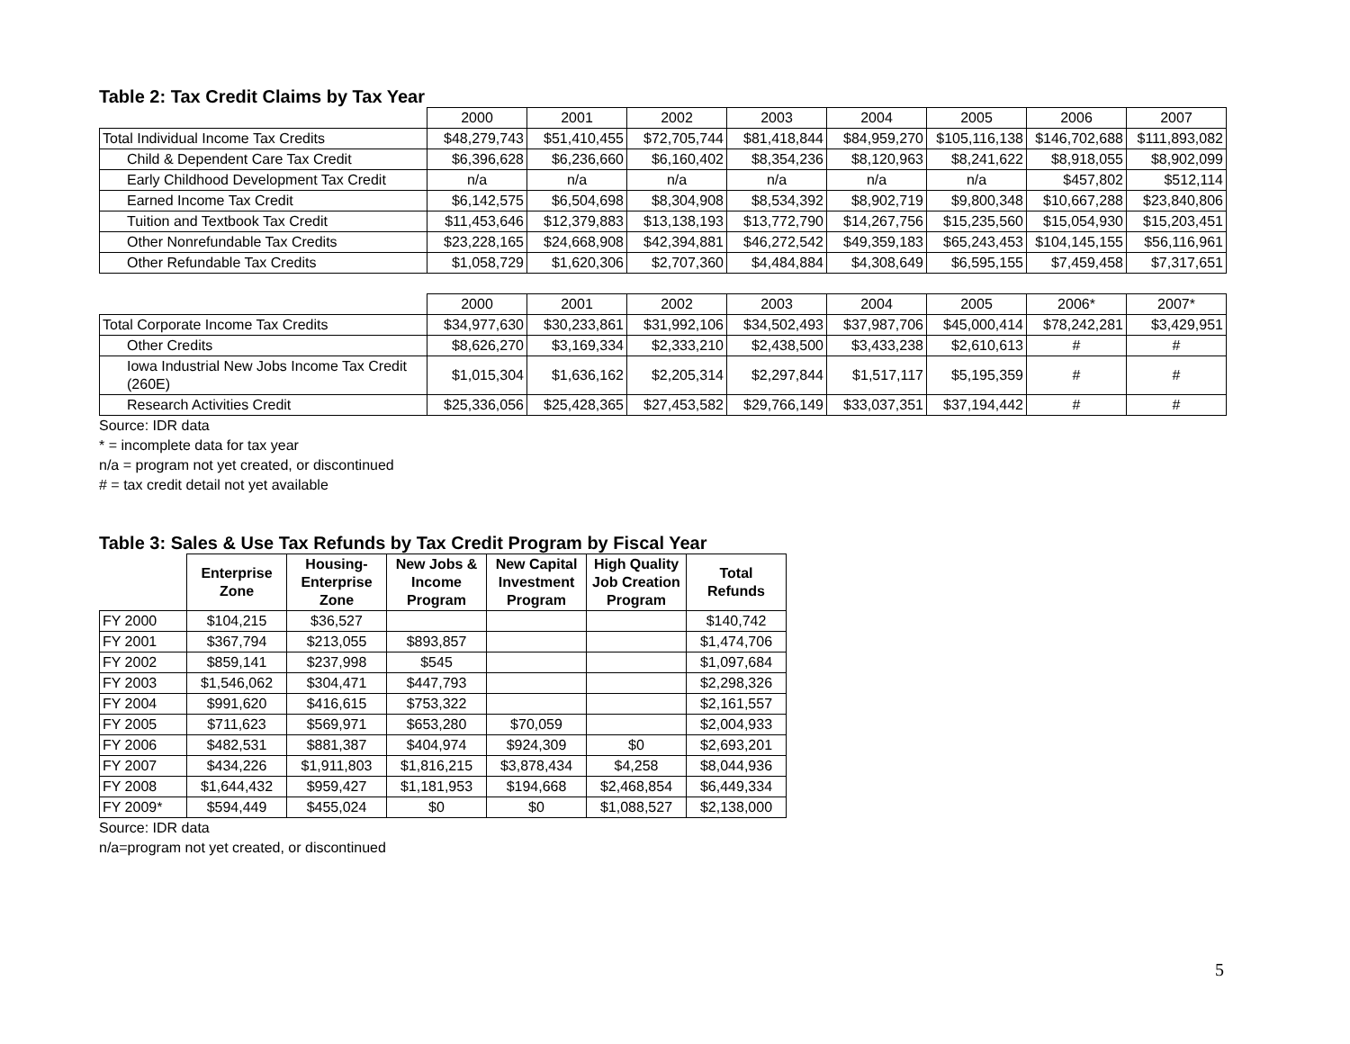Table 2: Tax Credit Claims by Tax Year
| | 2000 | 2001 | 2002 | 2003 | 2004 | 2005 | 2006 | 2007 |
| Total Individual Income Tax Credits | $48,279,743 | $51,410,455 | $72,705,744 | $81,418,844 | $84,959,270 | $105,116,138 | $146,702,688 | $111,893,082 |
| Child & Dependent Care Tax Credit | $6,396,628 | $6,236,660 | $6,160,402 | $8,354,236 | $8,120,963 | $8,241,622 | $8,918,055 | $8,902,099 |
| Early Childhood Development Tax Credit | n/a | n/a | n/a | n/a | n/a | n/a | $457,802 | $512,114 |
| Earned Income Tax Credit | $6,142,575 | $6,504,698 | $8,304,908 | $8,534,392 | $8,902,719 | $9,800,348 | $10,667,288 | $23,840,806 |
| Tuition and Textbook Tax Credit | $11,453,646 | $12,379,883 | $13,138,193 | $13,772,790 | $14,267,756 | $15,235,560 | $15,054,930 | $15,203,451 |
| Other Nonrefundable Tax Credits | $23,228,165 | $24,668,908 | $42,394,881 | $46,272,542 | $49,359,183 | $65,243,453 | $104,145,155 | $56,116,961 |
| Other Refundable Tax Credits | $1,058,729 | $1,620,306 | $2,707,360 | $4,484,884 | $4,308,649 | $6,595,155 | $7,459,458 | $7,317,651 |
| | 2000 | 2001 | 2002 | 2003 | 2004 | 2005 | 2006* | 2007* |
| Total Corporate Income Tax Credits | $34,977,630 | $30,233,861 | $31,992,106 | $34,502,493 | $37,987,706 | $45,000,414 | $78,242,281 | $3,429,951 |
| Other Credits | $8,626,270 | $3,169,334 | $2,333,210 | $2,438,500 | $3,433,238 | $2,610,613 | # | # |
| Iowa Industrial New Jobs Income Tax Credit (260E) | $1,015,304 | $1,636,162 | $2,205,314 | $2,297,844 | $1,517,117 | $5,195,359 | # | # |
| Research Activities Credit | $25,336,056 | $25,428,365 | $27,453,582 | $29,766,149 | $33,037,351 | $37,194,442 | # | # |
Source: IDR data
* = incomplete data for tax year
n/a = program not yet created, or discontinued
# = tax credit detail not yet available
Table 3: Sales & Use Tax Refunds by Tax Credit Program by Fiscal Year
| | Enterprise Zone | Housing-Enterprise Zone | New Jobs & Income Program | New Capital Investment Program | High Quality Job Creation Program | Total Refunds |
| FY 2000 | $104,215 | $36,527 | | | | $140,742 |
| FY 2001 | $367,794 | $213,055 | $893,857 | | | $1,474,706 |
| FY 2002 | $859,141 | $237,998 | $545 | | | $1,097,684 |
| FY 2003 | $1,546,062 | $304,471 | $447,793 | | | $2,298,326 |
| FY 2004 | $991,620 | $416,615 | $753,322 | | | $2,161,557 |
| FY 2005 | $711,623 | $569,971 | $653,280 | $70,059 | | $2,004,933 |
| FY 2006 | $482,531 | $881,387 | $404,974 | $924,309 | $0 | $2,693,201 |
| FY 2007 | $434,226 | $1,911,803 | $1,816,215 | $3,878,434 | $4,258 | $8,044,936 |
| FY 2008 | $1,644,432 | $959,427 | $1,181,953 | $194,668 | $2,468,854 | $6,449,334 |
| FY 2009* | $594,449 | $455,024 | $0 | $0 | $1,088,527 | $2,138,000 |
Source: IDR data
n/a=program not yet created, or discontinued
5